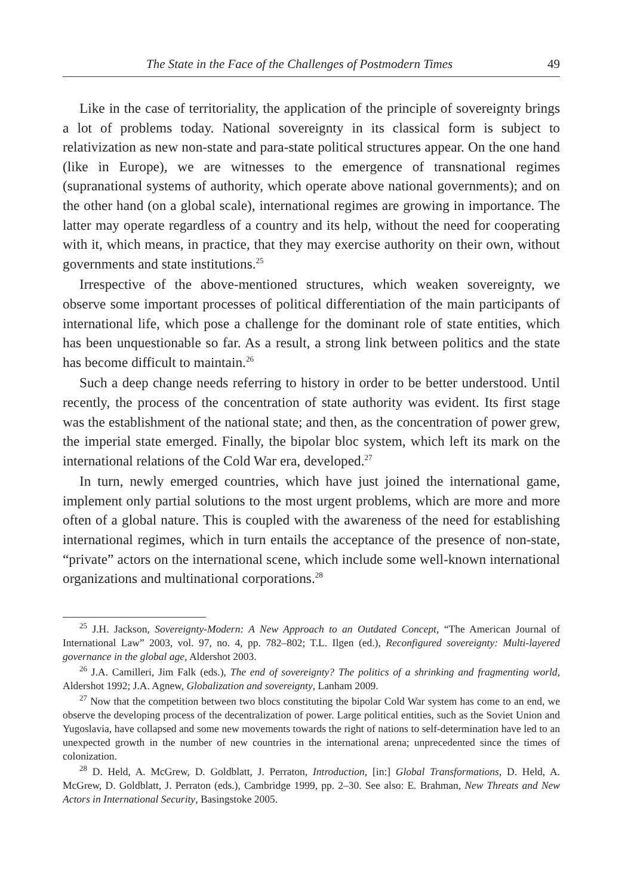The State in the Face of the Challenges of Postmodern Times 49
Like in the case of territoriality, the application of the principle of sovereignty brings a lot of problems today. National sovereignty in its classical form is subject to relativization as new non-state and para-state political structures appear. On the one hand (like in Europe), we are witnesses to the emergence of transnational regimes (supranational systems of authority, which operate above national governments); and on the other hand (on a global scale), international regimes are growing in importance. The latter may operate regardless of a country and its help, without the need for cooperating with it, which means, in practice, that they may exercise authority on their own, without governments and state institutions.<sup>25</sup>
Irrespective of the above-mentioned structures, which weaken sovereignty, we observe some important processes of political differentiation of the main participants of international life, which pose a challenge for the dominant role of state entities, which has been unquestionable so far. As a result, a strong link between politics and the state has become difficult to maintain.<sup>26</sup>
Such a deep change needs referring to history in order to be better understood. Until recently, the process of the concentration of state authority was evident. Its first stage was the establishment of the national state; and then, as the concentration of power grew, the imperial state emerged. Finally, the bipolar bloc system, which left its mark on the international relations of the Cold War era, developed.<sup>27</sup>
In turn, newly emerged countries, which have just joined the international game, implement only partial solutions to the most urgent problems, which are more and more often of a global nature. This is coupled with the awareness of the need for establishing international regimes, which in turn entails the acceptance of the presence of non-state, “private” actors on the international scene, which include some well-known international organizations and multinational corporations.<sup>28</sup>
<sup>25</sup> J.H. Jackson, Sovereignty-Modern: A New Approach to an Outdated Concept, “The American Journal of International Law” 2003, vol. 97, no. 4, pp. 782–802; T.L. Ilgen (ed.), Reconfigured sovereignty: Multi-layered governance in the global age, Aldershot 2003.
<sup>26</sup> J.A. Camilleri, Jim Falk (eds.), The end of sovereignty? The politics of a shrinking and fragmenting world, Aldershot 1992; J.A. Agnew, Globalization and sovereignty, Lanham 2009.
<sup>27</sup> Now that the competition between two blocs constituting the bipolar Cold War system has come to an end, we observe the developing process of the decentralization of power. Large political entities, such as the Soviet Union and Yugoslavia, have collapsed and some new movements towards the right of nations to self-determination have led to an unexpected growth in the number of new countries in the international arena; unprecedented since the times of colonization.
<sup>28</sup> D. Held, A. McGrew, D. Goldblatt, J. Perraton, Introduction, [in:] Global Transformations, D. Held, A. McGrew, D. Goldblatt, J. Perraton (eds.), Cambridge 1999, pp. 2–30. See also: E. Brahman, New Threats and New Actors in International Security, Basingstoke 2005.